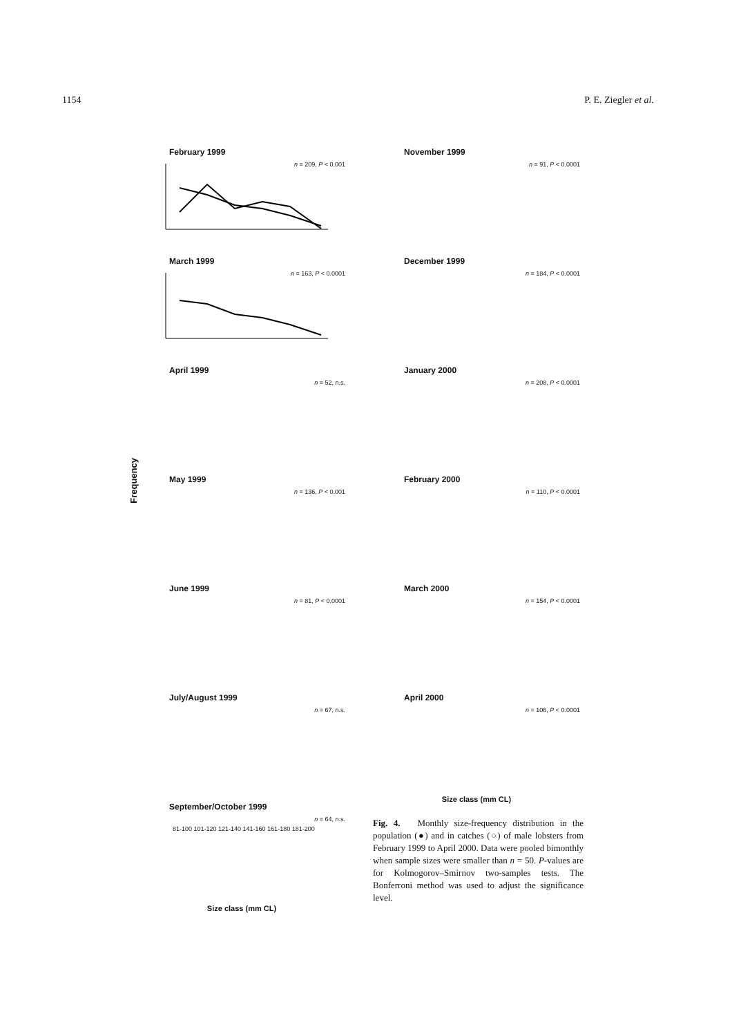1154 P. E. Ziegler et al.
Frequency
February 1999
n = 209, P < 0.001
March 1999
n = 163, P < 0.0001
April 1999
n = 52, n.s.
May 1999
n = 136, P < 0.001
June 1999
n = 81, P < 0.0001
July/August 1999
n = 67, n.s.
September/October 1999
n = 64, n.s.
81-100 101-120 121-140 141-160 161-180 181-200
Size class (mm CL)
November 1999
n = 91, P < 0.0001
December 1999
n = 184, P < 0.0001
January 2000
n = 208, P < 0.0001
February 2000
n = 110, P < 0.0001
March 2000
n = 154, P < 0.0001
April 2000
n = 106, P < 0.0001
Size class (mm CL)
Fig. 4. Monthly size-frequency distribution in the population (●) and in catches (○) of male lobsters from February 1999 to April 2000. Data were pooled bimonthly when sample sizes were smaller than n = 50. P-values are for Kolmogorov–Smirnov two-samples tests. The Bonferroni method was used to adjust the significance level.